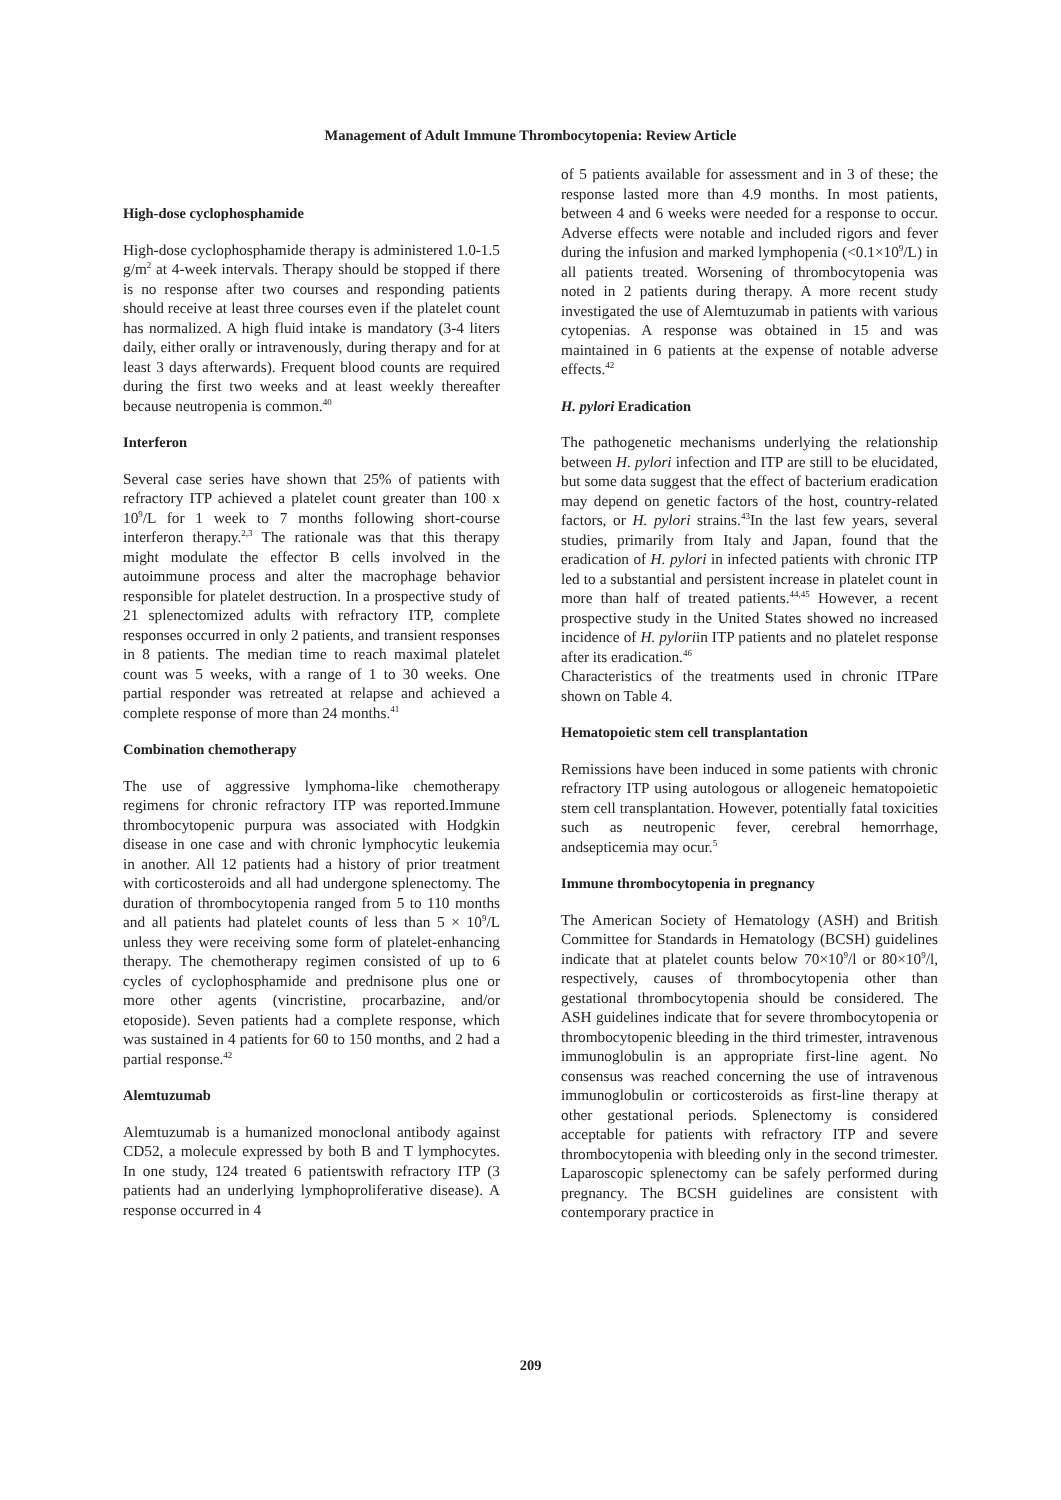Management of Adult Immune Thrombocytopenia: Review Article
High-dose cyclophosphamide
High-dose cyclophosphamide therapy is administered 1.0-1.5 g/m<sup>2</sup> at 4-week intervals. Therapy should be stopped if there is no response after two courses and responding patients should receive at least three courses even if the platelet count has normalized. A high fluid intake is mandatory (3-4 liters daily, either orally or intravenously, during therapy and for at least 3 days afterwards). Frequent blood counts are required during the first two weeks and at least weekly thereafter because neutropenia is common.<sup>40</sup>
Interferon
Several case series have shown that 25% of patients with refractory ITP achieved a platelet count greater than 100 x 10<sup>9</sup>/L for 1 week to 7 months following short-course interferon therapy.<sup>2,3</sup> The rationale was that this therapy might modulate the effector B cells involved in the autoimmune process and alter the macrophage behavior responsible for platelet destruction. In a prospective study of 21 splenectomized adults with refractory ITP, complete responses occurred in only 2 patients, and transient responses in 8 patients. The median time to reach maximal platelet count was 5 weeks, with a range of 1 to 30 weeks. One partial responder was retreated at relapse and achieved a complete response of more than 24 months.<sup>41</sup>
Combination chemotherapy
The use of aggressive lymphoma-like chemotherapy regimens for chronic refractory ITP was reported.Immune thrombocytopenic purpura was associated with Hodgkin disease in one case and with chronic lymphocytic leukemia in another. All 12 patients had a history of prior treatment with corticosteroids and all had undergone splenectomy. The duration of thrombocytopenia ranged from 5 to 110 months and all patients had platelet counts of less than 5 × 10<sup>9</sup>/L unless they were receiving some form of platelet-enhancing therapy. The chemotherapy regimen consisted of up to 6 cycles of cyclophosphamide and prednisone plus one or more other agents (vincristine, procarbazine, and/or etoposide). Seven patients had a complete response, which was sustained in 4 patients for 60 to 150 months, and 2 had a partial response.<sup>42</sup>
Alemtuzumab
Alemtuzumab is a humanized monoclonal antibody against CD52, a molecule expressed by both B and T lymphocytes. In one study, 124 treated 6 patientswith refractory ITP (3 patients had an underlying lymphoproliferative disease). A response occurred in 4
of 5 patients available for assessment and in 3 of these; the response lasted more than 4.9 months. In most patients, between 4 and 6 weeks were needed for a response to occur. Adverse effects were notable and included rigors and fever during the infusion and marked lymphopenia (<0.1×10<sup>9</sup>/L) in all patients treated. Worsening of thrombocytopenia was noted in 2 patients during therapy. A more recent study investigated the use of Alemtuzumab in patients with various cytopenias. A response was obtained in 15 and was maintained in 6 patients at the expense of notable adverse effects.<sup>42</sup>
H. pylori Eradication
The pathogenetic mechanisms underlying the relationship between H. pylori infection and ITP are still to be elucidated, but some data suggest that the effect of bacterium eradication may depend on genetic factors of the host, country-related factors, or H. pylori strains.<sup>43</sup>In the last few years, several studies, primarily from Italy and Japan, found that the eradication of H. pylori in infected patients with chronic ITP led to a substantial and persistent increase in platelet count in more than half of treated patients.<sup>44,45</sup> However, a recent prospective study in the United States showed no increased incidence of H. pyloriin ITP patients and no platelet response after its eradication.<sup>46</sup>
Characteristics of the treatments used in chronic ITPare shown on Table 4.
Hematopoietic stem cell transplantation
Remissions have been induced in some patients with chronic refractory ITP using autologous or allogeneic hematopoietic stem cell transplantation. However, potentially fatal toxicities such as neutropenic fever, cerebral hemorrhage, andsepticemia may ocur.<sup>5</sup>
Immune thrombocytopenia in pregnancy
The American Society of Hematology (ASH) and British Committee for Standards in Hematology (BCSH) guidelines indicate that at platelet counts below 70×10<sup>9</sup>/l or 80×10<sup>9</sup>/l, respectively, causes of thrombocytopenia other than gestational thrombocytopenia should be considered. The ASH guidelines indicate that for severe thrombocytopenia or thrombocytopenic bleeding in the third trimester, intravenous immunoglobulin is an appropriate first-line agent. No consensus was reached concerning the use of intravenous immunoglobulin or corticosteroids as first-line therapy at other gestational periods. Splenectomy is considered acceptable for patients with refractory ITP and severe thrombocytopenia with bleeding only in the second trimester. Laparoscopic splenectomy can be safely performed during pregnancy. The BCSH guidelines are consistent with contemporary practice in
209